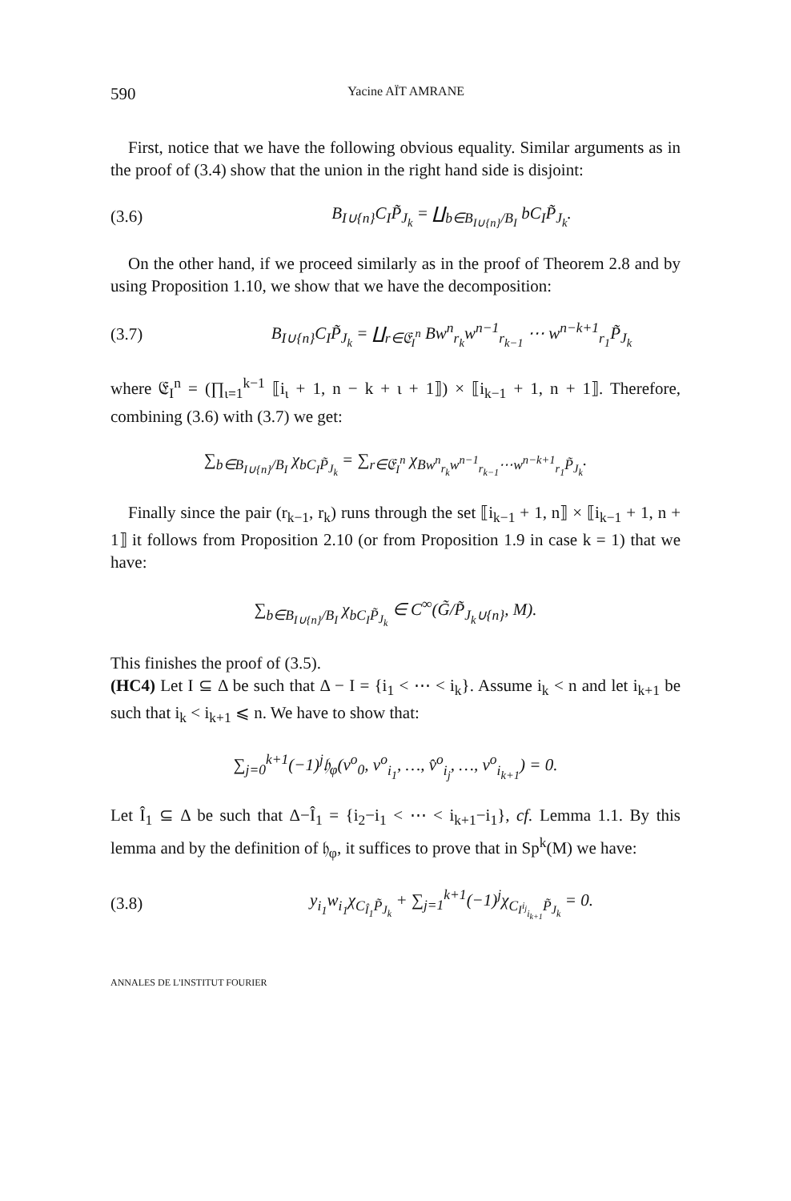590 Yacine AÏT AMRANE
First, notice that we have the following obvious equality. Similar arguments as in the proof of (3.4) show that the union in the right hand side is disjoint:
(3.6) B<sub>I∪{n}</sub>C<sub>I</sub>P̃<sub>J<sub>k</sub></sub> = ∐<sub>b∈B<sub>I∪{n}</sub>/B<sub>I</sub></sub> bC<sub>I</sub>P̃<sub>J<sub>k</sub></sub>.
On the other hand, if we proceed similarly as in the proof of Theorem 2.8 and by using Proposition 1.10, we show that we have the decomposition:
(3.7) B<sub>I∪{n}</sub>C<sub>I</sub>P̃<sub>J<sub>k</sub></sub> = ∐<sub>r∈𝔈<sub>I</sub><sup>n</sup></sub> Bw<sup>n</sup><sub>r<sub>k</sub></sub>w<sup>n−1</sup><sub>r<sub>k−1</sub></sub> ⋯ w<sup>n−k+1</sup><sub>r<sub>1</sub></sub>P̃<sub>J<sub>k</sub></sub>
where 𝔈<sub>I</sub><sup>n</sup> = (∏<sub>ι=1</sub><sup>k−1</sup> ⟦i<sub>ι</sub> + 1, n − k + ι + 1⟧) × ⟦i<sub>k−1</sub> + 1, n + 1⟧. Therefore, combining (3.6) with (3.7) we get:
∑<sub>b∈B<sub>I∪{n}</sub>/B<sub>I</sub></sub> χ<sub>bC<sub>I</sub>P̃<sub>J<sub>k</sub></sub></sub> = ∑<sub>r∈𝔈<sub>I</sub><sup>n</sup></sub> χ<sub>Bw<sup>n</sup><sub>r<sub>k</sub></sub>w<sup>n−1</sup><sub>r<sub>k−1</sub></sub>⋯w<sup>n−k+1</sup><sub>r<sub>1</sub></sub>P̃<sub>J<sub>k</sub></sub></sub>.
Finally since the pair (r<sub>k−1</sub>, r<sub>k</sub>) runs through the set ⟦i<sub>k−1</sub> + 1, n⟧ × ⟦i<sub>k−1</sub> + 1, n + 1⟧ it follows from Proposition 2.10 (or from Proposition 1.9 in case k = 1) that we have:
∑<sub>b∈B<sub>I∪{n}</sub>/B<sub>I</sub></sub> χ<sub>bC<sub>I</sub>P̃<sub>J<sub>k</sub></sub></sub> ∈ C<sup>∞</sup>(G̃/P̃<sub>J<sub>k</sub>∪{n}</sub>, M).
This finishes the proof of (3.5).
(HC4) Let I ⊆ Δ be such that Δ − I = {i<sub>1</sub> < ⋯ < i<sub>k</sub>}. Assume i<sub>k</sub> < n and let i<sub>k+1</sub> be such that i<sub>k</sub> < i<sub>k+1</sub> ⩽ n. We have to show that:
∑<sub>j=0</sub><sup>k+1</sup>(−1)<sup>j</sup>𝔥<sub>φ</sub>(v<sup>o</sup><sub>0</sub>, v<sup>o</sup><sub>i<sub>1</sub></sub>, …, v̂<sup>o</sup><sub>i<sub>j</sub></sub>, …, v<sup>o</sup><sub>i<sub>k+1</sub></sub>) = 0.
Let Î<sub>1</sub> ⊆ Δ be such that Δ−Î<sub>1</sub> = {i<sub>2</sub>−i<sub>1</sub> < ⋯ < i<sub>k+1</sub>−i<sub>1</sub>}, cf. Lemma 1.1. By this lemma and by the definition of 𝔥<sub>φ</sub>, it suffices to prove that in Sp<sup>k</sup>(M) we have:
(3.8) y<sub>i<sub>1</sub></sub>w<sub>i<sub>1</sub></sub>χ<sub>C<sub>Î<sub>1</sub></sub>P̃<sub>J<sub>k</sub></sub></sub> + ∑<sub>j=1</sub><sup>k+1</sup>(−1)<sup>j</sup>χ<sub>C<sub>I<sup>i<sub>j</sub></sup><sub>i<sub>k+1</sub></sub></sub>P̃<sub>J<sub>k</sub></sub></sub> = 0.
ANNALES DE L'INSTITUT FOURIER